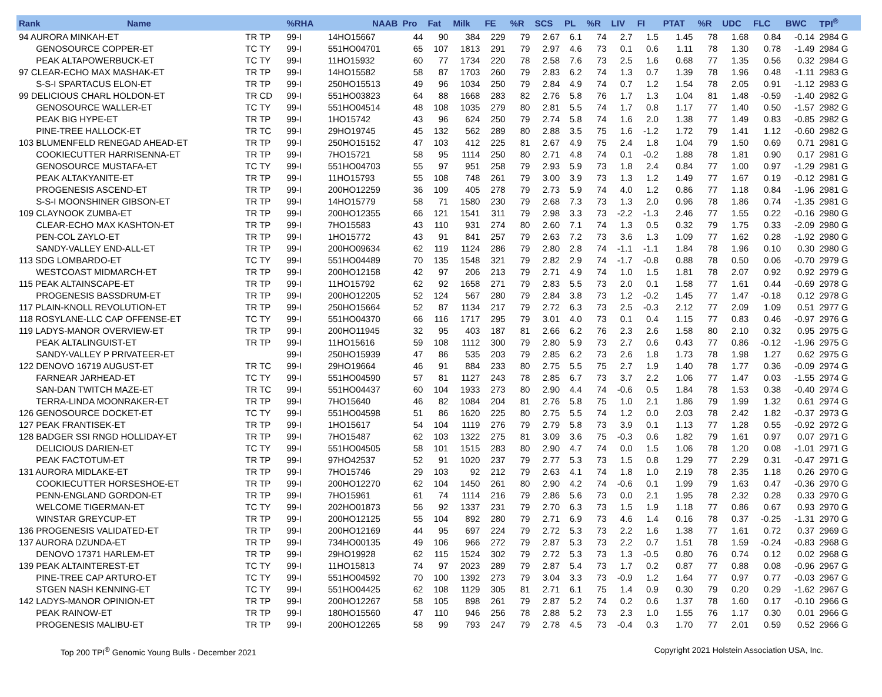| Rank | Name | | %RHA | NAAB | Pro | Fat | Milk | FE | %R | SCS | PL | %R | LIV | FI | PTAT | %R | UDC | FLC | BWC | TPI<sup>®</sup> |
| --- | --- | --- | --- | --- | --- | --- | --- | --- | --- | --- | --- | --- | --- | --- | --- | --- | --- | --- | --- | --- |
| 94 AURORA MINKAH-ET | | TR TP | 99-I | 14HO15667 | 44 | 90 | 384 | 229 | 79 | 2.67 | 6.1 | 74 | 2.7 | 1.5 | 1.45 | 78 | 1.68 | 0.84 | -0.14 | 2984 G |
| GENOSOURCE COPPER-ET | | TC TY | 99-I | 551HO04701 | 65 | 107 | 1813 | 291 | 79 | 2.97 | 4.6 | 73 | 0.1 | 0.6 | 1.11 | 78 | 1.30 | 0.78 | -1.49 | 2984 G |
| PEAK ALTAPOWERBUCK-ET | | TC TY | 99-I | 11HO15932 | 60 | 77 | 1734 | 220 | 78 | 2.58 | 7.6 | 73 | 2.5 | 1.6 | 0.68 | 77 | 1.35 | 0.56 | 0.32 | 2984 G |
| 97 CLEAR-ECHO MAX MASHAK-ET | | TR TP | 99-I | 14HO15582 | 58 | 87 | 1703 | 260 | 79 | 2.83 | 6.2 | 74 | 1.3 | 0.7 | 1.39 | 78 | 1.96 | 0.48 | -1.11 | 2983 G |
| S-S-I SPARTACUS ELON-ET | | TR TP | 99-I | 250HO15513 | 49 | 96 | 1034 | 250 | 79 | 2.84 | 4.9 | 74 | 0.7 | 1.2 | 1.54 | 78 | 2.05 | 0.91 | -1.12 | 2983 G |
| 99 DELICIOUS CHARL HOLDON-ET | | TR CD | 99-I | 551HO03823 | 64 | 88 | 1668 | 283 | 82 | 2.76 | 5.8 | 76 | 1.7 | 1.3 | 1.04 | 81 | 1.48 | -0.59 | -1.40 | 2982 G |
| GENOSOURCE WALLER-ET | | TC TY | 99-I | 551HO04514 | 48 | 108 | 1035 | 279 | 80 | 2.81 | 5.5 | 74 | 1.7 | 0.8 | 1.17 | 77 | 1.40 | 0.50 | -1.57 | 2982 G |
| PEAK BIG HYPE-ET | | TR TP | 99-I | 1HO15742 | 43 | 96 | 624 | 250 | 79 | 2.74 | 5.8 | 74 | 1.6 | 2.0 | 1.38 | 77 | 1.49 | 0.83 | -0.85 | 2982 G |
| PINE-TREE HALLOCK-ET | | TR TC | 99-I | 29HO19745 | 45 | 132 | 562 | 289 | 80 | 2.88 | 3.5 | 75 | 1.6 | -1.2 | 1.72 | 79 | 1.41 | 1.12 | -0.60 | 2982 G |
| 103 BLUMENFELD RENEGAD AHEAD-ET | | TR TP | 99-I | 250HO15152 | 47 | 103 | 412 | 225 | 81 | 2.67 | 4.9 | 75 | 2.4 | 1.8 | 1.04 | 79 | 1.50 | 0.69 | 0.71 | 2981 G |
| COOKIECUTTER HARRISENNA-ET | | TR TP | 99-I | 7HO15721 | 58 | 95 | 1114 | 250 | 80 | 2.71 | 4.8 | 74 | 0.1 | -0.2 | 1.88 | 78 | 1.81 | 0.90 | 0.17 | 2981 G |
| GENOSOURCE MUSTAFA-ET | | TC TY | 99-I | 551HO04703 | 55 | 97 | 951 | 258 | 79 | 2.93 | 5.9 | 73 | 1.8 | 2.4 | 0.84 | 77 | 1.00 | 0.97 | -1.29 | 2981 G |
| PEAK ALTAKYANITE-ET | | TR TP | 99-I | 11HO15793 | 55 | 108 | 748 | 261 | 79 | 3.00 | 3.9 | 73 | 1.3 | 1.2 | 1.49 | 77 | 1.67 | 0.19 | -0.12 | 2981 G |
| PROGENESIS ASCEND-ET | | TR TP | 99-I | 200HO12259 | 36 | 109 | 405 | 278 | 79 | 2.73 | 5.9 | 74 | 4.0 | 1.2 | 0.86 | 77 | 1.18 | 0.84 | -1.96 | 2981 G |
| S-S-I MOONSHINER GIBSON-ET | | TR TP | 99-I | 14HO15779 | 58 | 71 | 1580 | 230 | 79 | 2.68 | 7.3 | 73 | 1.3 | 2.0 | 0.96 | 78 | 1.86 | 0.74 | -1.35 | 2981 G |
| 109 CLAYNOOK ZUMBA-ET | | TR TP | 99-I | 200HO12355 | 66 | 121 | 1541 | 311 | 79 | 2.98 | 3.3 | 73 | -2.2 | -1.3 | 2.46 | 77 | 1.55 | 0.22 | -0.16 | 2980 G |
| CLEAR-ECHO MAX KASHTON-ET | | TR TP | 99-I | 7HO15583 | 43 | 110 | 931 | 274 | 80 | 2.60 | 7.1 | 74 | 1.3 | 0.5 | 0.32 | 79 | 1.75 | 0.33 | -2.09 | 2980 G |
| PEN-COL ZAYLO-ET | | TR TP | 99-I | 1HO15772 | 43 | 91 | 841 | 257 | 79 | 2.63 | 7.2 | 73 | 3.6 | 1.3 | 1.09 | 77 | 1.62 | 0.28 | -1.92 | 2980 G |
| SANDY-VALLEY END-ALL-ET | | TR TP | 99-I | 200HO09634 | 62 | 119 | 1124 | 286 | 79 | 2.80 | 2.8 | 74 | -1.1 | -1.1 | 1.84 | 78 | 1.96 | 0.10 | 0.30 | 2980 G |
| 113 SDG LOMBARDO-ET | | TC TY | 99-I | 551HO04489 | 70 | 135 | 1548 | 321 | 79 | 2.82 | 2.9 | 74 | -1.7 | -0.8 | 0.88 | 78 | 0.50 | 0.06 | -0.70 | 2979 G |
| WESTCOAST MIDMARCH-ET | | TR TP | 99-I | 200HO12158 | 42 | 97 | 206 | 213 | 79 | 2.71 | 4.9 | 74 | 1.0 | 1.5 | 1.81 | 78 | 2.07 | 0.92 | 0.92 | 2979 G |
| 115 PEAK ALTAINSCAPE-ET | | TR TP | 99-I | 11HO15792 | 62 | 92 | 1658 | 271 | 79 | 2.83 | 5.5 | 73 | 2.0 | 0.1 | 1.58 | 77 | 1.61 | 0.44 | -0.69 | 2978 G |
| PROGENESIS BASSDRUM-ET | | TR TP | 99-I | 200HO12205 | 52 | 124 | 567 | 280 | 79 | 2.84 | 3.8 | 73 | 1.2 | -0.2 | 1.45 | 77 | 1.47 | -0.18 | 0.12 | 2978 G |
| 117 PLAIN-KNOLL REVOLUTION-ET | | TR TP | 99-I | 250HO15664 | 52 | 87 | 1134 | 217 | 79 | 2.72 | 6.3 | 73 | 2.5 | -0.3 | 2.12 | 77 | 2.09 | 1.09 | 0.51 | 2977 G |
| 118 ROSYLANE-LLC CAP OFFENSE-ET | | TC TY | 99-I | 551HO04370 | 66 | 116 | 1717 | 295 | 79 | 3.01 | 4.0 | 73 | 0.1 | 0.4 | 1.15 | 77 | 0.83 | 0.46 | -0.97 | 2976 G |
| 119 LADYS-MANOR OVERVIEW-ET | | TR TP | 99-I | 200HO11945 | 32 | 95 | 403 | 187 | 81 | 2.66 | 6.2 | 76 | 2.3 | 2.6 | 1.58 | 80 | 2.10 | 0.32 | 0.95 | 2975 G |
| PEAK ALTALINGUIST-ET | | TR TP | 99-I | 11HO15616 | 59 | 108 | 1112 | 300 | 79 | 2.80 | 5.9 | 73 | 2.7 | 0.6 | 0.43 | 77 | 0.86 | -0.12 | -1.96 | 2975 G |
| SANDY-VALLEY P PRIVATEER-ET | | | 99-I | 250HO15939 | 47 | 86 | 535 | 203 | 79 | 2.85 | 6.2 | 73 | 2.6 | 1.8 | 1.73 | 78 | 1.98 | 1.27 | 0.62 | 2975 G |
| 122 DENOVO 16719 AUGUST-ET | | TR TC | 99-I | 29HO19664 | 46 | 91 | 884 | 233 | 80 | 2.75 | 5.5 | 75 | 2.7 | 1.9 | 1.40 | 78 | 1.77 | 0.36 | -0.09 | 2974 G |
| FARNEAR JARHEAD-ET | | TC TY | 99-I | 551HO04590 | 57 | 81 | 1127 | 243 | 78 | 2.85 | 6.7 | 73 | 3.7 | 2.2 | 1.06 | 77 | 1.47 | 0.03 | -1.55 | 2974 G |
| SAN-DAN TWITCH MAZE-ET | | TR TC | 99-I | 551HO04437 | 60 | 104 | 1933 | 273 | 80 | 2.90 | 4.4 | 74 | -0.6 | 0.5 | 1.84 | 78 | 1.53 | 0.38 | -0.40 | 2974 G |
| TERRA-LINDA MOONRAKER-ET | | TR TP | 99-I | 7HO15640 | 46 | 82 | 1084 | 204 | 81 | 2.76 | 5.8 | 75 | 1.0 | 2.1 | 1.86 | 79 | 1.99 | 1.32 | 0.61 | 2974 G |
| 126 GENOSOURCE DOCKET-ET | | TC TY | 99-I | 551HO04598 | 51 | 86 | 1620 | 225 | 80 | 2.75 | 5.5 | 74 | 1.2 | 0.0 | 2.03 | 78 | 2.42 | 1.82 | -0.37 | 2973 G |
| 127 PEAK FRANTISEK-ET | | TR TP | 99-I | 1HO15617 | 54 | 104 | 1119 | 276 | 79 | 2.79 | 5.8 | 73 | 3.9 | 0.1 | 1.13 | 77 | 1.28 | 0.55 | -0.92 | 2972 G |
| 128 BADGER SSI RNGD HOLLIDAY-ET | | TR TP | 99-I | 7HO15487 | 62 | 103 | 1322 | 275 | 81 | 3.09 | 3.6 | 75 | -0.3 | 0.6 | 1.82 | 79 | 1.61 | 0.97 | 0.07 | 2971 G |
| DELICIOUS DARIEN-ET | | TC TY | 99-I | 551HO04505 | 58 | 101 | 1515 | 283 | 80 | 2.90 | 4.7 | 74 | 0.0 | 1.5 | 1.06 | 78 | 1.20 | 0.08 | -1.01 | 2971 G |
| PEAK FACTOTUM-ET | | TR TP | 99-I | 97HO42537 | 52 | 91 | 1020 | 237 | 79 | 2.77 | 5.3 | 73 | 1.5 | 0.8 | 1.29 | 77 | 2.29 | 0.31 | -0.47 | 2971 G |
| 131 AURORA MIDLAKE-ET | | TR TP | 99-I | 7HO15746 | 29 | 103 | 92 | 212 | 79 | 2.63 | 4.1 | 74 | 1.8 | 1.0 | 2.19 | 78 | 2.35 | 1.18 | 0.26 | 2970 G |
| COOKIECUTTER HORSESHOE-ET | | TR TP | 99-I | 200HO12270 | 62 | 104 | 1450 | 261 | 80 | 2.90 | 4.2 | 74 | -0.6 | 0.1 | 1.99 | 79 | 1.63 | 0.47 | -0.36 | 2970 G |
| PENN-ENGLAND GORDON-ET | | TR TP | 99-I | 7HO15961 | 61 | 74 | 1114 | 216 | 79 | 2.86 | 5.6 | 73 | 0.0 | 2.1 | 1.95 | 78 | 2.32 | 0.28 | 0.33 | 2970 G |
| WELCOME TIGERMAN-ET | | TC TY | 99-I | 202HO01873 | 56 | 92 | 1337 | 231 | 79 | 2.70 | 6.3 | 73 | 1.5 | 1.9 | 1.18 | 77 | 0.86 | 0.67 | 0.93 | 2970 G |
| WINSTAR GREYCUP-ET | | TR TP | 99-I | 200HO12125 | 55 | 104 | 892 | 280 | 79 | 2.71 | 6.9 | 73 | 4.6 | 1.4 | 0.16 | 78 | 0.37 | -0.25 | -1.31 | 2970 G |
| 136 PROGENESIS VALIDATED-ET | | TR TP | 99-I | 200HO12169 | 44 | 95 | 697 | 224 | 79 | 2.72 | 5.3 | 73 | 2.2 | 1.6 | 1.38 | 77 | 1.61 | 0.72 | 0.37 | 2969 G |
| 137 AURORA DZUNDA-ET | | TR TP | 99-I | 734HO00135 | 49 | 106 | 966 | 272 | 79 | 2.87 | 5.3 | 73 | 2.2 | 0.7 | 1.51 | 78 | 1.59 | -0.24 | -0.83 | 2968 G |
| DENOVO 17371 HARLEM-ET | | TR TP | 99-I | 29HO19928 | 62 | 115 | 1524 | 302 | 79 | 2.72 | 5.3 | 73 | 1.3 | -0.5 | 0.80 | 76 | 0.74 | 0.12 | 0.02 | 2968 G |
| 139 PEAK ALTAINTEREST-ET | | TC TY | 99-I | 11HO15813 | 74 | 97 | 2023 | 289 | 79 | 2.87 | 5.4 | 73 | 1.7 | 0.2 | 0.87 | 77 | 0.88 | 0.08 | -0.96 | 2967 G |
| PINE-TREE CAP ARTURO-ET | | TC TY | 99-I | 551HO04592 | 70 | 100 | 1392 | 273 | 79 | 3.04 | 3.3 | 73 | -0.9 | 1.2 | 1.64 | 77 | 0.97 | 0.77 | -0.03 | 2967 G |
| STGEN NASH KENNING-ET | | TC TY | 99-I | 551HO04425 | 62 | 108 | 1129 | 305 | 81 | 2.71 | 6.1 | 75 | 1.4 | 0.9 | 0.30 | 79 | 0.20 | 0.29 | -1.62 | 2967 G |
| 142 LADYS-MANOR OPINION-ET | | TR TP | 99-I | 200HO12267 | 58 | 105 | 898 | 261 | 79 | 2.87 | 5.2 | 74 | 0.2 | 0.6 | 1.37 | 78 | 1.60 | 0.17 | -0.10 | 2966 G |
| PEAK RAINOW-ET | | TR TP | 99-I | 180HO15560 | 47 | 110 | 946 | 256 | 78 | 2.88 | 5.2 | 73 | 2.3 | 1.0 | 1.55 | 76 | 1.17 | 0.30 | 0.01 | 2966 G |
| PROGENESIS MALIBU-ET | | TR TP | 99-I | 200HO12265 | 58 | 99 | 793 | 247 | 79 | 2.78 | 4.5 | 73 | -0.4 | 0.3 | 1.70 | 77 | 2.01 | 0.59 | 0.52 | 2966 G |
Top 200 TPI<sup>®</sup> Genomic Young Bulls - December 2021 Copyright 2021 Holstein Association USA, Inc.